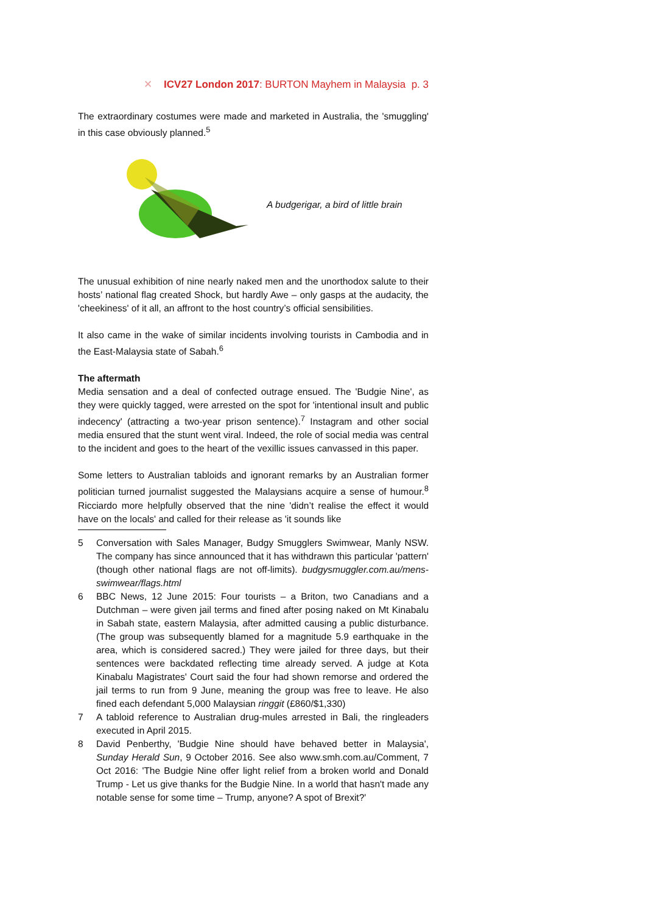✕ ICV27 London 2017: BURTON Mayhem in Malaysia p. 3
The extraordinary costumes were made and marketed in Australia, the 'smuggling' in this case obviously planned.<sup>5</sup>
A budgerigar, a bird of little brain
The unusual exhibition of nine nearly naked men and the unorthodox salute to their hosts’ national flag created Shock, but hardly Awe – only gasps at the audacity, the 'cheekiness' of it all, an affront to the host country’s official sensibilities.
It also came in the wake of similar incidents involving tourists in Cambodia and in the East-Malaysia state of Sabah.<sup>6</sup>
The aftermath
Media sensation and a deal of confected outrage ensued. The 'Budgie Nine', as they were quickly tagged, were arrested on the spot for 'intentional insult and public indecency' (attracting a two-year prison sentence).<sup>7</sup> Instagram and other social media ensured that the stunt went viral. Indeed, the role of social media was central to the incident and goes to the heart of the vexillic issues canvassed in this paper.
Some letters to Australian tabloids and ignorant remarks by an Australian former politician turned journalist suggested the Malaysians acquire a sense of humour.<sup>8</sup> Ricciardo more helpfully observed that the nine 'didn’t realise the effect it would have on the locals' and called for their release as 'it sounds like
5 Conversation with Sales Manager, Budgy Smugglers Swimwear, Manly NSW. The company has since announced that it has withdrawn this particular 'pattern' (though other national flags are not off-limits). budgysmuggler.com.au/mens-swimwear/flags.html
6 BBC News, 12 June 2015: Four tourists – a Briton, two Canadians and a Dutchman – were given jail terms and fined after posing naked on Mt Kinabalu in Sabah state, eastern Malaysia, after admitted causing a public disturbance. (The group was subsequently blamed for a magnitude 5.9 earthquake in the area, which is considered sacred.) They were jailed for three days, but their sentences were backdated reflecting time already served. A judge at Kota Kinabalu Magistrates' Court said the four had shown remorse and ordered the jail terms to run from 9 June, meaning the group was free to leave. He also fined each defendant 5,000 Malaysian ringgit (£860/$1,330)
7 A tabloid reference to Australian drug-mules arrested in Bali, the ringleaders executed in April 2015.
8 David Penberthy, 'Budgie Nine should have behaved better in Malaysia', Sunday Herald Sun, 9 October 2016. See also www.smh.com.au/Comment, 7 Oct 2016: 'The Budgie Nine offer light relief from a broken world and Donald Trump - Let us give thanks for the Budgie Nine. In a world that hasn't made any notable sense for some time – Trump, anyone? A spot of Brexit?'